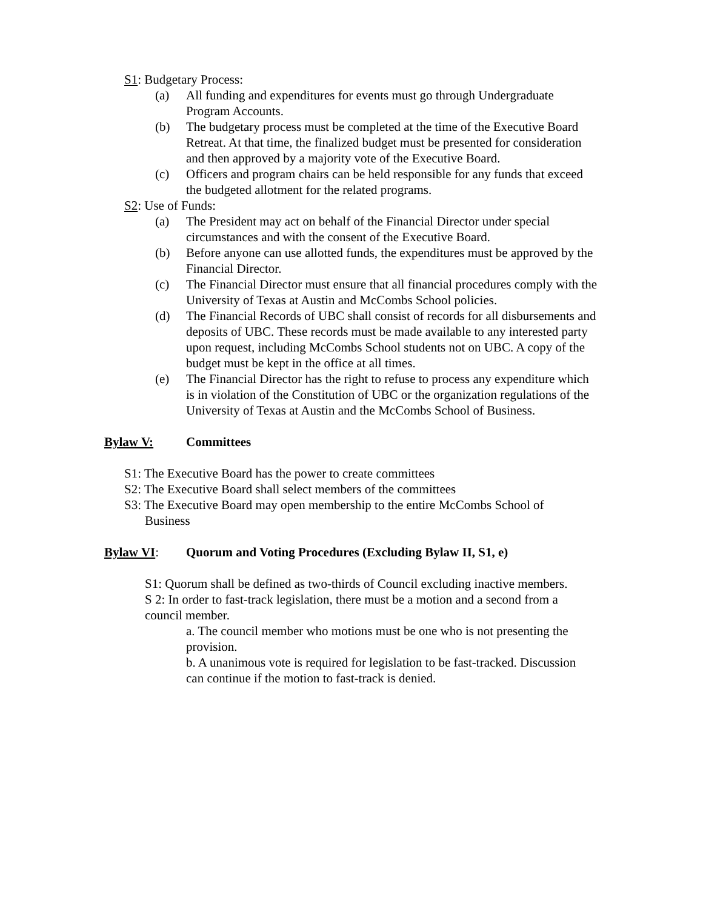S1: Budgetary Process:
(a) All funding and expenditures for events must go through Undergraduate Program Accounts.
(b) The budgetary process must be completed at the time of the Executive Board Retreat. At that time, the finalized budget must be presented for consideration and then approved by a majority vote of the Executive Board.
(c) Officers and program chairs can be held responsible for any funds that exceed the budgeted allotment for the related programs.
S2: Use of Funds:
(a) The President may act on behalf of the Financial Director under special circumstances and with the consent of the Executive Board.
(b) Before anyone can use allotted funds, the expenditures must be approved by the Financial Director.
(c) The Financial Director must ensure that all financial procedures comply with the University of Texas at Austin and McCombs School policies.
(d) The Financial Records of UBC shall consist of records for all disbursements and deposits of UBC. These records must be made available to any interested party upon request, including McCombs School students not on UBC. A copy of the budget must be kept in the office at all times.
(e) The Financial Director has the right to refuse to process any expenditure which is in violation of the Constitution of UBC or the organization regulations of the University of Texas at Austin and the McCombs School of Business.
Bylaw V: Committees
S1: The Executive Board has the power to create committees
S2: The Executive Board shall select members of the committees
S3: The Executive Board may open membership to the entire McCombs School of Business
Bylaw VI: Quorum and Voting Procedures (Excluding Bylaw II, S1, e)
S1: Quorum shall be defined as two-thirds of Council excluding inactive members.
S 2: In order to fast-track legislation, there must be a motion and a second from a council member.
a. The council member who motions must be one who is not presenting the provision.
b. A unanimous vote is required for legislation to be fast-tracked. Discussion can continue if the motion to fast-track is denied.